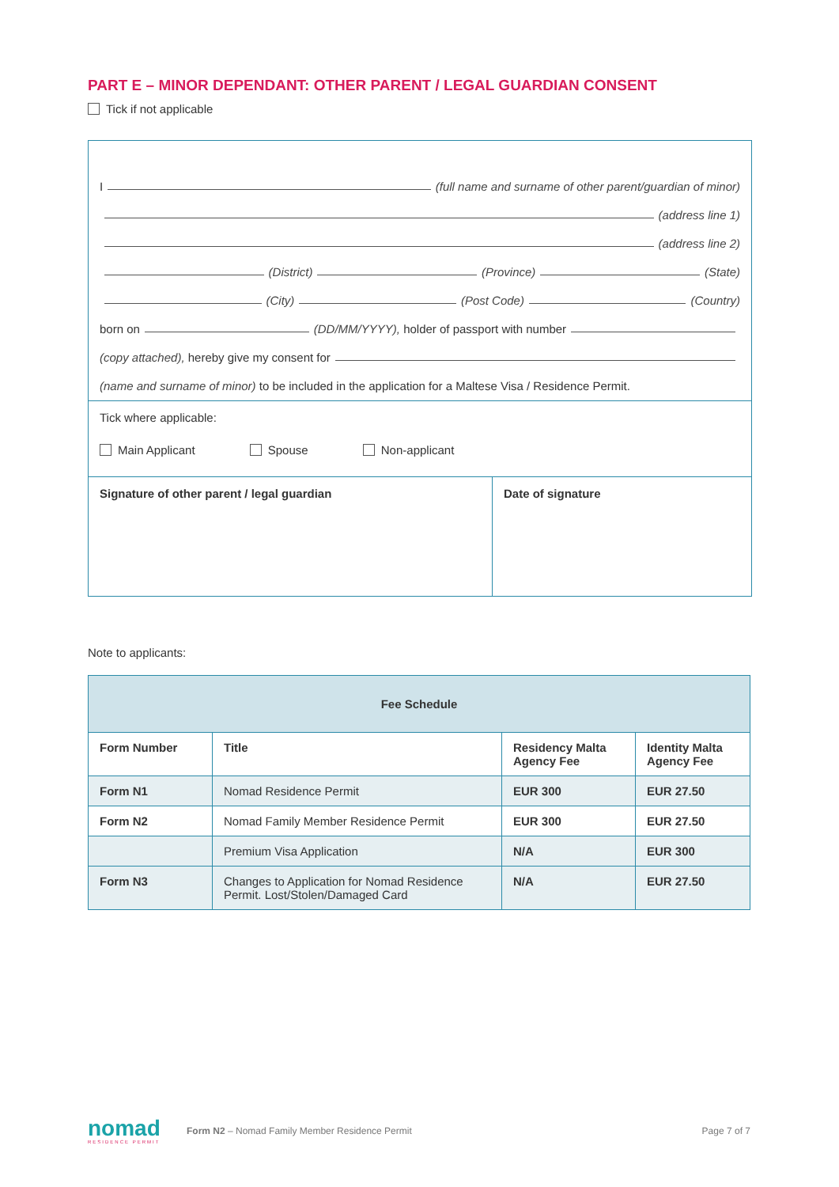PART E – MINOR DEPENDANT: OTHER PARENT / LEGAL GUARDIAN CONSENT
Tick if not applicable
I (full name and surname of other parent/guardian of minor)
(address line 1)
(address line 2)
(District) (Province) (State)
(City) (Post Code) (Country)
born on (DD/MM/YYYY), holder of passport with number
(copy attached), hereby give my consent for
(name and surname of minor) to be included in the application for a Maltese Visa / Residence Permit.
Tick where applicable:
Main Applicant Spouse Non-applicant
Signature of other parent / legal guardian Date of signature
Note to applicants:
| Fee Schedule | | | |
| --- | --- | --- | --- |
| Form Number | Title | Residency Malta Agency Fee | Identity Malta Agency Fee |
| Form N1 | Nomad Residence Permit | EUR 300 | EUR 27.50 |
| Form N2 | Nomad Family Member Residence Permit | EUR 300 | EUR 27.50 |
| | Premium Visa Application | N/A | EUR 300 |
| Form N3 | Changes to Application for Nomad Residence Permit. Lost/Stolen/Damaged Card | N/A | EUR 27.50 |
nomad
RESIDENCE PERMIT
Form N2 – Nomad Family Member Residence Permit
Page 7 of 7